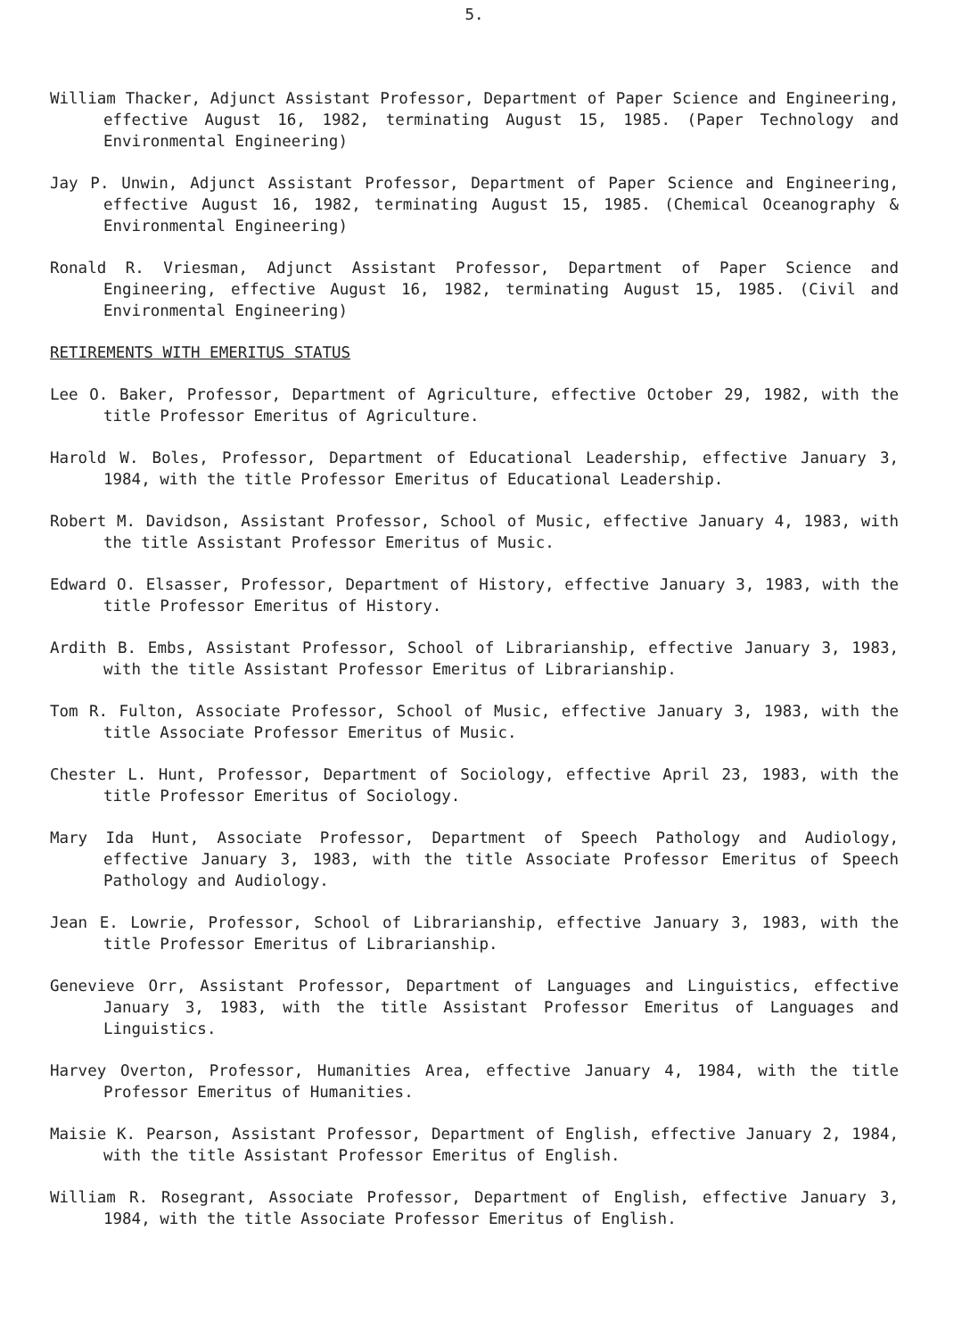5.
William Thacker, Adjunct Assistant Professor, Department of Paper Science and Engineering, effective August 16, 1982, terminating August 15, 1985. (Paper Technology and Environmental Engineering)
Jay P. Unwin, Adjunct Assistant Professor, Department of Paper Science and Engineering, effective August 16, 1982, terminating August 15, 1985. (Chemical Oceanography & Environmental Engineering)
Ronald R. Vriesman, Adjunct Assistant Professor, Department of Paper Science and Engineering, effective August 16, 1982, terminating August 15, 1985. (Civil and Environmental Engineering)
RETIREMENTS WITH EMERITUS STATUS
Lee O. Baker, Professor, Department of Agriculture, effective October 29, 1982, with the title Professor Emeritus of Agriculture.
Harold W. Boles, Professor, Department of Educational Leadership, effective January 3, 1984, with the title Professor Emeritus of Educational Leadership.
Robert M. Davidson, Assistant Professor, School of Music, effective January 4, 1983, with the title Assistant Professor Emeritus of Music.
Edward O. Elsasser, Professor, Department of History, effective January 3, 1983, with the title Professor Emeritus of History.
Ardith B. Embs, Assistant Professor, School of Librarianship, effective January 3, 1983, with the title Assistant Professor Emeritus of Librarianship.
Tom R. Fulton, Associate Professor, School of Music, effective January 3, 1983, with the title Associate Professor Emeritus of Music.
Chester L. Hunt, Professor, Department of Sociology, effective April 23, 1983, with the title Professor Emeritus of Sociology.
Mary Ida Hunt, Associate Professor, Department of Speech Pathology and Audiology, effective January 3, 1983, with the title Associate Professor Emeritus of Speech Pathology and Audiology.
Jean E. Lowrie, Professor, School of Librarianship, effective January 3, 1983, with the title Professor Emeritus of Librarianship.
Genevieve Orr, Assistant Professor, Department of Languages and Linguistics, effective January 3, 1983, with the title Assistant Professor Emeritus of Languages and Linguistics.
Harvey Overton, Professor, Humanities Area, effective January 4, 1984, with the title Professor Emeritus of Humanities.
Maisie K. Pearson, Assistant Professor, Department of English, effective January 2, 1984, with the title Assistant Professor Emeritus of English.
William R. Rosegrant, Associate Professor, Department of English, effective January 3, 1984, with the title Associate Professor Emeritus of English.